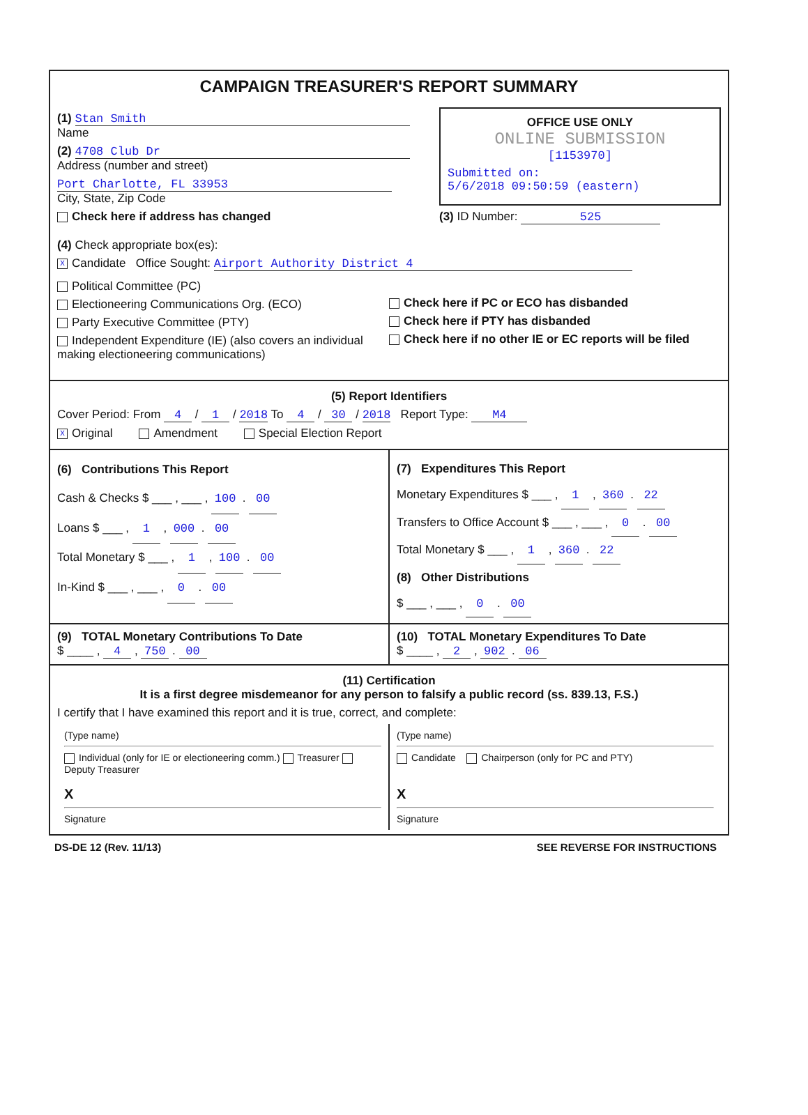CAMPAIGN TREASURER'S REPORT SUMMARY
(1) Stan Smith
Name
(2) 4708 Club Dr
Address (number and street)
Port Charlotte, FL 33953
City, State, Zip Code
Check here if address has changed
OFFICE USE ONLY
ONLINE SUBMISSION
[1153970]
Submitted on:
5/6/2018 09:50:59 (eastern)
(3) ID Number: 525
(4) Check appropriate box(es):
X Candidate Office Sought: Airport Authority District 4
Political Committee (PC)
Electioneering Communications Org. (ECO)
Party Executive Committee (PTY)
Independent Expenditure (IE) (also covers an individual making electioneering communications)
Check here if PC or ECO has disbanded
Check here if PTY has disbanded
Check here if no other IE or EC reports will be filed
(5) Report Identifiers
Cover Period: From 4 / 1 / 2018 To 4 / 30 / 2018 Report Type: M4
X Original Amendment Special Election Report
(6) Contributions This Report
Cash & Checks $ ___ , ___ , 100 . 00
Loans $ ___ , 1 , 000 . 00
Total Monetary $ ___ , 1 , 100 . 00
In-Kind $ ___ , ___ , 0 . 00
(7) Expenditures This Report
Monetary Expenditures $ ___ , 1 , 360 . 22
Transfers to Office Account $ ___ , ___ , 0 . 00
Total Monetary $ ___ , 1 , 360 . 22
(8) Other Distributions
$ ___ , ___ , 0 . 00
(9) TOTAL Monetary Contributions To Date
$ ____ , 4 , 750 . 00
(10) TOTAL Monetary Expenditures To Date
$ ____ , 2 , 902 . 06
(11) Certification
It is a first degree misdemeanor for any person to falsify a public record (ss. 839.13, F.S.)
I certify that I have examined this report and it is true, correct, and complete:
(Type name)
Individual (only for IE or electioneering comm.) Treasurer Deputy Treasurer
X
Signature
(Type name)
Candidate Chairperson (only for PC and PTY)
X
Signature
DS-DE 12 (Rev. 11/13) SEE REVERSE FOR INSTRUCTIONS